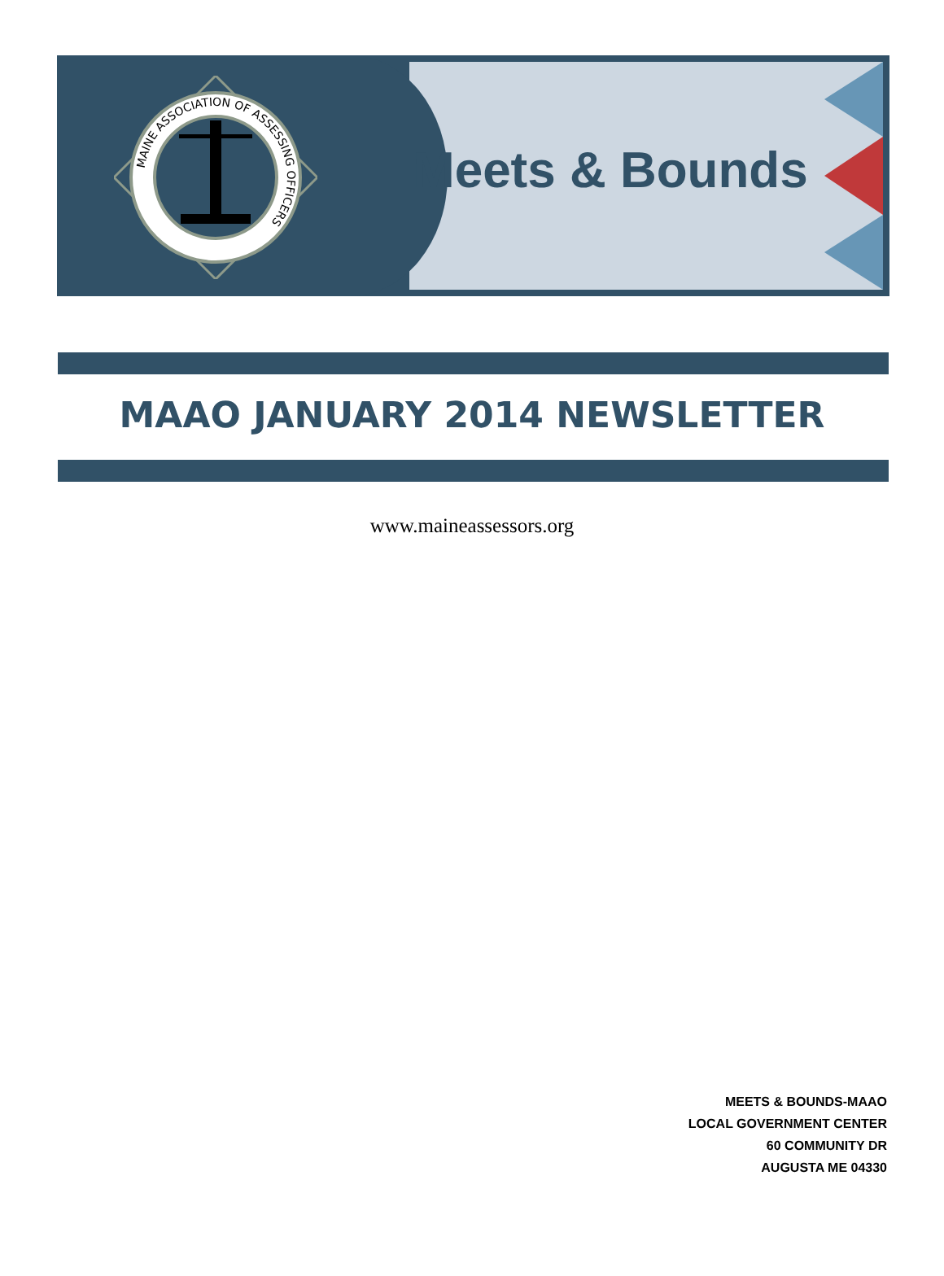MAINE ASSOCIATION OF ASSESSING OFFICERS
Meets & Bounds
MAAO JANUARY 2014 NEWSLETTER
www.maineassessors.org
MEETS & BOUNDS-MAAO
LOCAL GOVERNMENT CENTER
60 COMMUNITY DR
AUGUSTA ME 04330